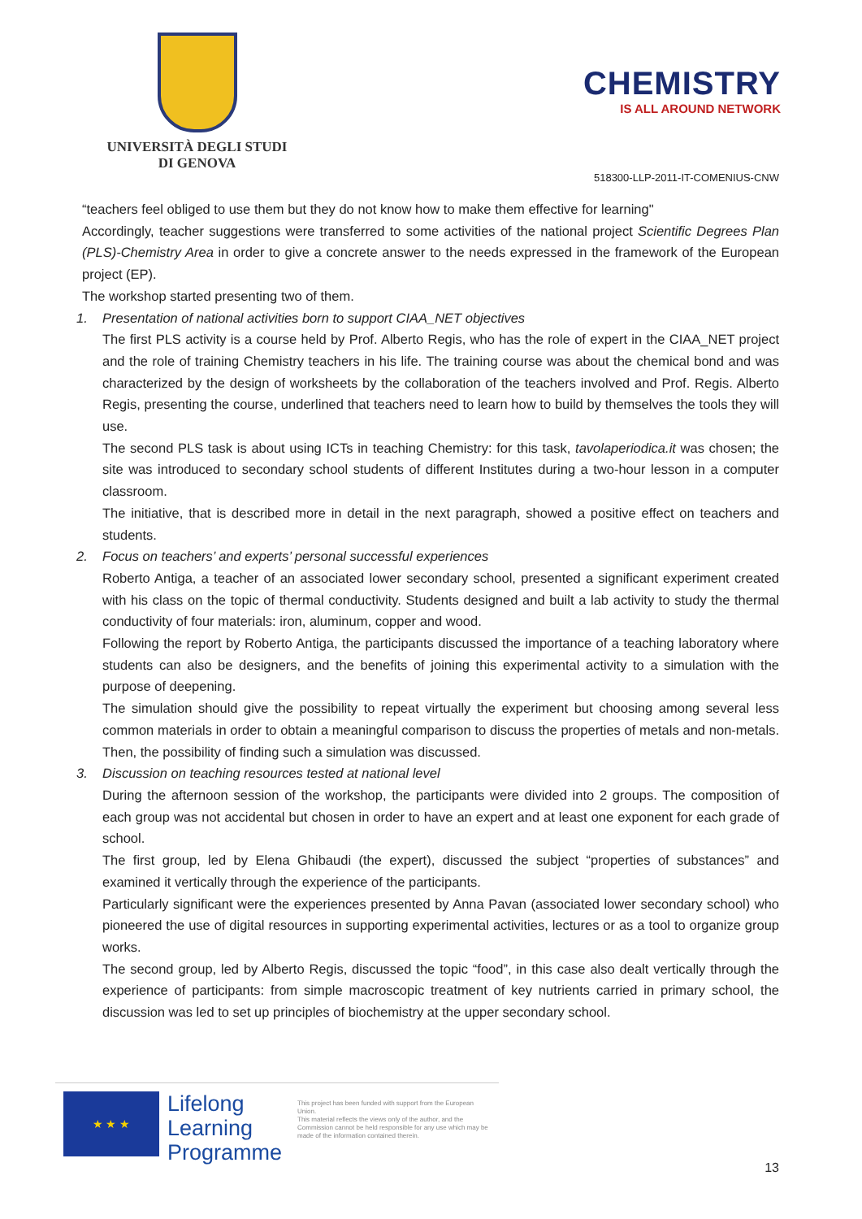UNIVERSITÀ DEGLI STUDI
DI GENOVA
CHEMISTRY
IS ALL AROUND NETWORK
518300-LLP-2011-IT-COMENIUS-CNW
“teachers feel obliged to use them but they do not know how to make them effective for learning"
Accordingly, teacher suggestions were transferred to some activities of the national project Scientific Degrees Plan (PLS)-Chemistry Area in order to give a concrete answer to the needs expressed in the framework of the European project (EP).
The workshop started presenting two of them.
1. Presentation of national activities born to support CIAA_NET objectives
The first PLS activity is a course held by Prof. Alberto Regis, who has the role of expert in the CIAA_NET project and the role of training Chemistry teachers in his life. The training course was about the chemical bond and was characterized by the design of worksheets by the collaboration of the teachers involved and Prof. Regis. Alberto Regis, presenting the course, underlined that teachers need to learn how to build by themselves the tools they will use.
The second PLS task is about using ICTs in teaching Chemistry: for this task, tavolaperiodica.it was chosen; the site was introduced to secondary school students of different Institutes during a two-hour lesson in a computer classroom.
The initiative, that is described more in detail in the next paragraph, showed a positive effect on teachers and students.
2. Focus on teachers’ and experts’ personal successful experiences
Roberto Antiga, a teacher of an associated lower secondary school, presented a significant experiment created with his class on the topic of thermal conductivity. Students designed and built a lab activity to study the thermal conductivity of four materials: iron, aluminum, copper and wood.
Following the report by Roberto Antiga, the participants discussed the importance of a teaching laboratory where students can also be designers, and the benefits of joining this experimental activity to a simulation with the purpose of deepening.
The simulation should give the possibility to repeat virtually the experiment but choosing among several less common materials in order to obtain a meaningful comparison to discuss the properties of metals and non-metals. Then, the possibility of finding such a simulation was discussed.
3. Discussion on teaching resources tested at national level
During the afternoon session of the workshop, the participants were divided into 2 groups. The composition of each group was not accidental but chosen in order to have an expert and at least one exponent for each grade of school.
The first group, led by Elena Ghibaudi (the expert), discussed the subject “properties of substances” and examined it vertically through the experience of the participants.
Particularly significant were the experiences presented by Anna Pavan (associated lower secondary school) who pioneered the use of digital resources in supporting experimental activities, lectures or as a tool to organize group works.
The second group, led by Alberto Regis, discussed the topic “food”, in this case also dealt vertically through the experience of participants: from simple macroscopic treatment of key nutrients carried in primary school, the discussion was led to set up principles of biochemistry at the upper secondary school.
★ ★ ★
Lifelong Learning Programme
This project has been funded with support from the European Union.
This material reflects the views only of the author, and the Commission cannot be held responsible for any use which may be made of the information contained therein.
13